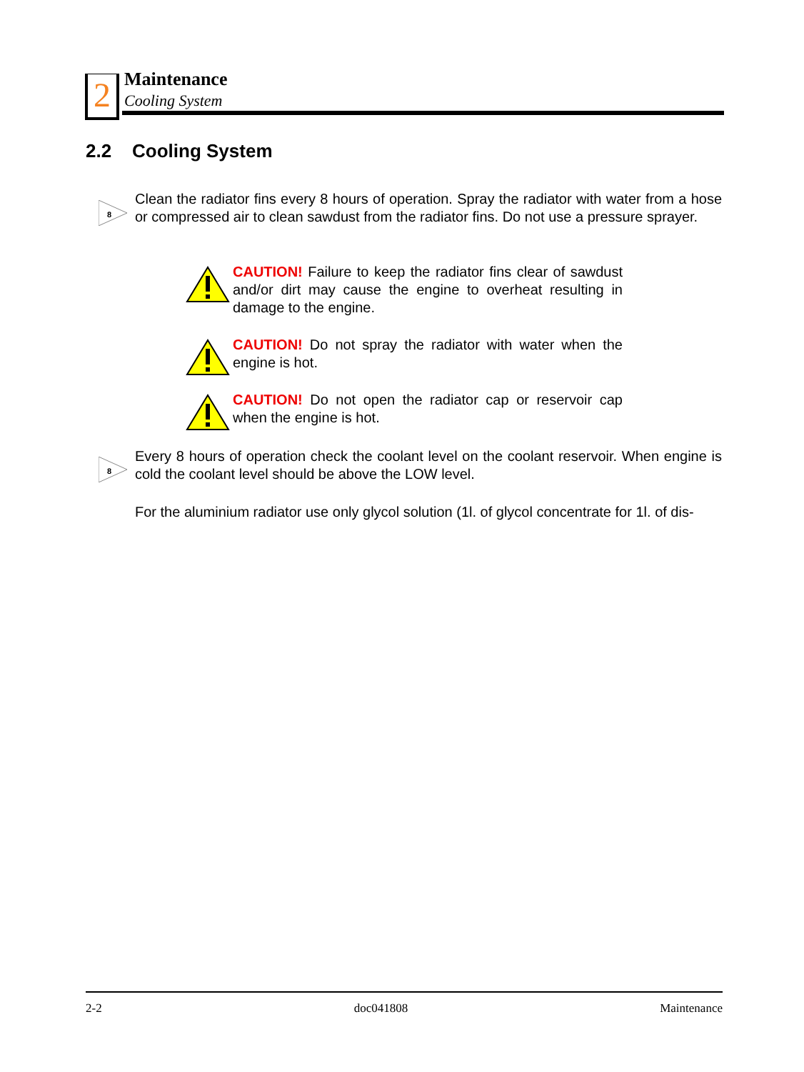2 Maintenance
Cooling System
2.2 Cooling System
8
Clean the radiator fins every 8 hours of operation. Spray the radiator with water from a hose or compressed air to clean sawdust from the radiator fins. Do not use a pressure sprayer.
CAUTION! Failure to keep the radiator fins clear of sawdust and/or dirt may cause the engine to overheat resulting in damage to the engine.
CAUTION! Do not spray the radiator with water when the engine is hot.
CAUTION! Do not open the radiator cap or reservoir cap when the engine is hot.
8
Every 8 hours of operation check the coolant level on the coolant reservoir. When engine is cold the coolant level should be above the LOW level.
For the aluminium radiator use only glycol solution (1l. of glycol concentrate for 1l. of dis-
2-2 doc041808 Maintenance